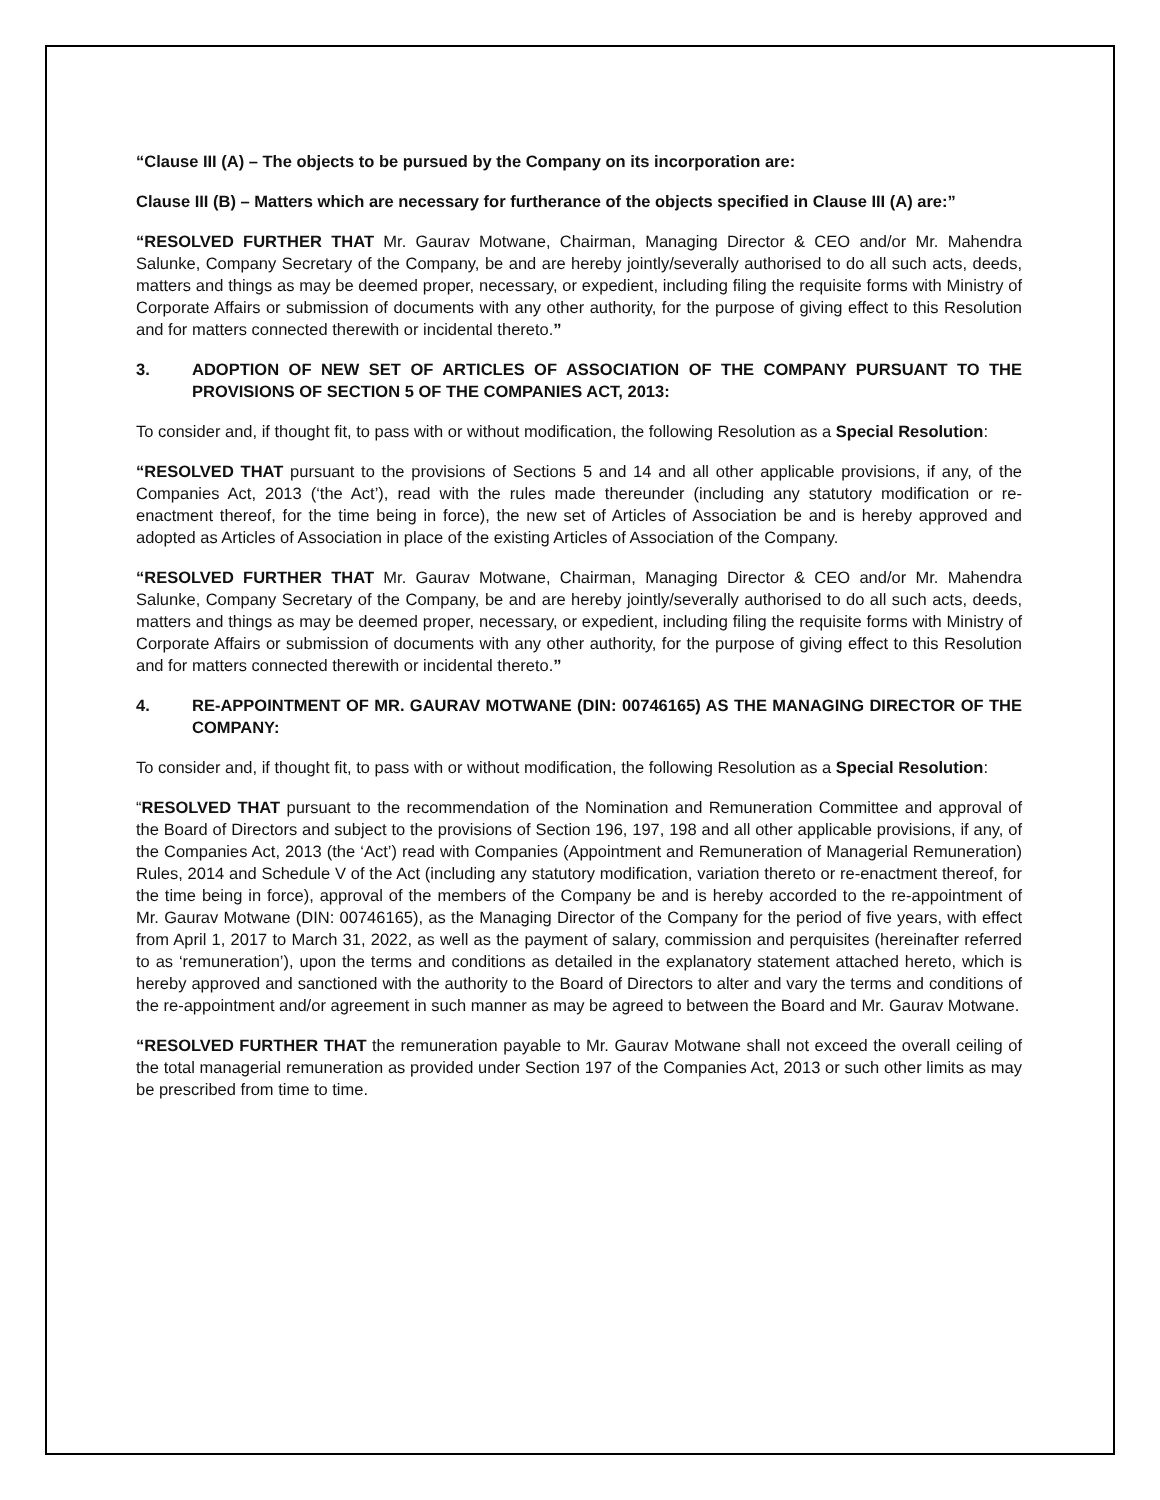“Clause III (A) – The objects to be pursued by the Company on its incorporation are:
Clause III (B) – Matters which are necessary for furtherance of the objects specified in Clause III (A) are:”
“RESOLVED FURTHER THAT Mr. Gaurav Motwane, Chairman, Managing Director & CEO and/or Mr. Mahendra Salunke, Company Secretary of the Company, be and are hereby jointly/severally authorised to do all such acts, deeds, matters and things as may be deemed proper, necessary, or expedient, including filing the requisite forms with Ministry of Corporate Affairs or submission of documents with any other authority, for the purpose of giving effect to this Resolution and for matters connected therewith or incidental thereto.”
3. ADOPTION OF NEW SET OF ARTICLES OF ASSOCIATION OF THE COMPANY PURSUANT TO THE PROVISIONS OF SECTION 5 OF THE COMPANIES ACT, 2013:
To consider and, if thought fit, to pass with or without modification, the following Resolution as a Special Resolution:
“RESOLVED THAT pursuant to the provisions of Sections 5 and 14 and all other applicable provisions, if any, of the Companies Act, 2013 (‘the Act’), read with the rules made thereunder (including any statutory modification or re-enactment thereof, for the time being in force), the new set of Articles of Association be and is hereby approved and adopted as Articles of Association in place of the existing Articles of Association of the Company.
“RESOLVED FURTHER THAT Mr. Gaurav Motwane, Chairman, Managing Director & CEO and/or Mr. Mahendra Salunke, Company Secretary of the Company, be and are hereby jointly/severally authorised to do all such acts, deeds, matters and things as may be deemed proper, necessary, or expedient, including filing the requisite forms with Ministry of Corporate Affairs or submission of documents with any other authority, for the purpose of giving effect to this Resolution and for matters connected therewith or incidental thereto.”
4. RE-APPOINTMENT OF MR. GAURAV MOTWANE (DIN: 00746165) AS THE MANAGING DIRECTOR OF THE COMPANY:
To consider and, if thought fit, to pass with or without modification, the following Resolution as a Special Resolution:
“RESOLVED THAT pursuant to the recommendation of the Nomination and Remuneration Committee and approval of the Board of Directors and subject to the provisions of Section 196, 197, 198 and all other applicable provisions, if any, of the Companies Act, 2013 (the ‘Act’) read with Companies (Appointment and Remuneration of Managerial Remuneration) Rules, 2014 and Schedule V of the Act (including any statutory modification, variation thereto or re-enactment thereof, for the time being in force), approval of the members of the Company be and is hereby accorded to the re-appointment of Mr. Gaurav Motwane (DIN: 00746165), as the Managing Director of the Company for the period of five years, with effect from April 1, 2017 to March 31, 2022, as well as the payment of salary, commission and perquisites (hereinafter referred to as ‘remuneration’), upon the terms and conditions as detailed in the explanatory statement attached hereto, which is hereby approved and sanctioned with the authority to the Board of Directors to alter and vary the terms and conditions of the re-appointment and/or agreement in such manner as may be agreed to between the Board and Mr. Gaurav Motwane.
“RESOLVED FURTHER THAT the remuneration payable to Mr. Gaurav Motwane shall not exceed the overall ceiling of the total managerial remuneration as provided under Section 197 of the Companies Act, 2013 or such other limits as may be prescribed from time to time.